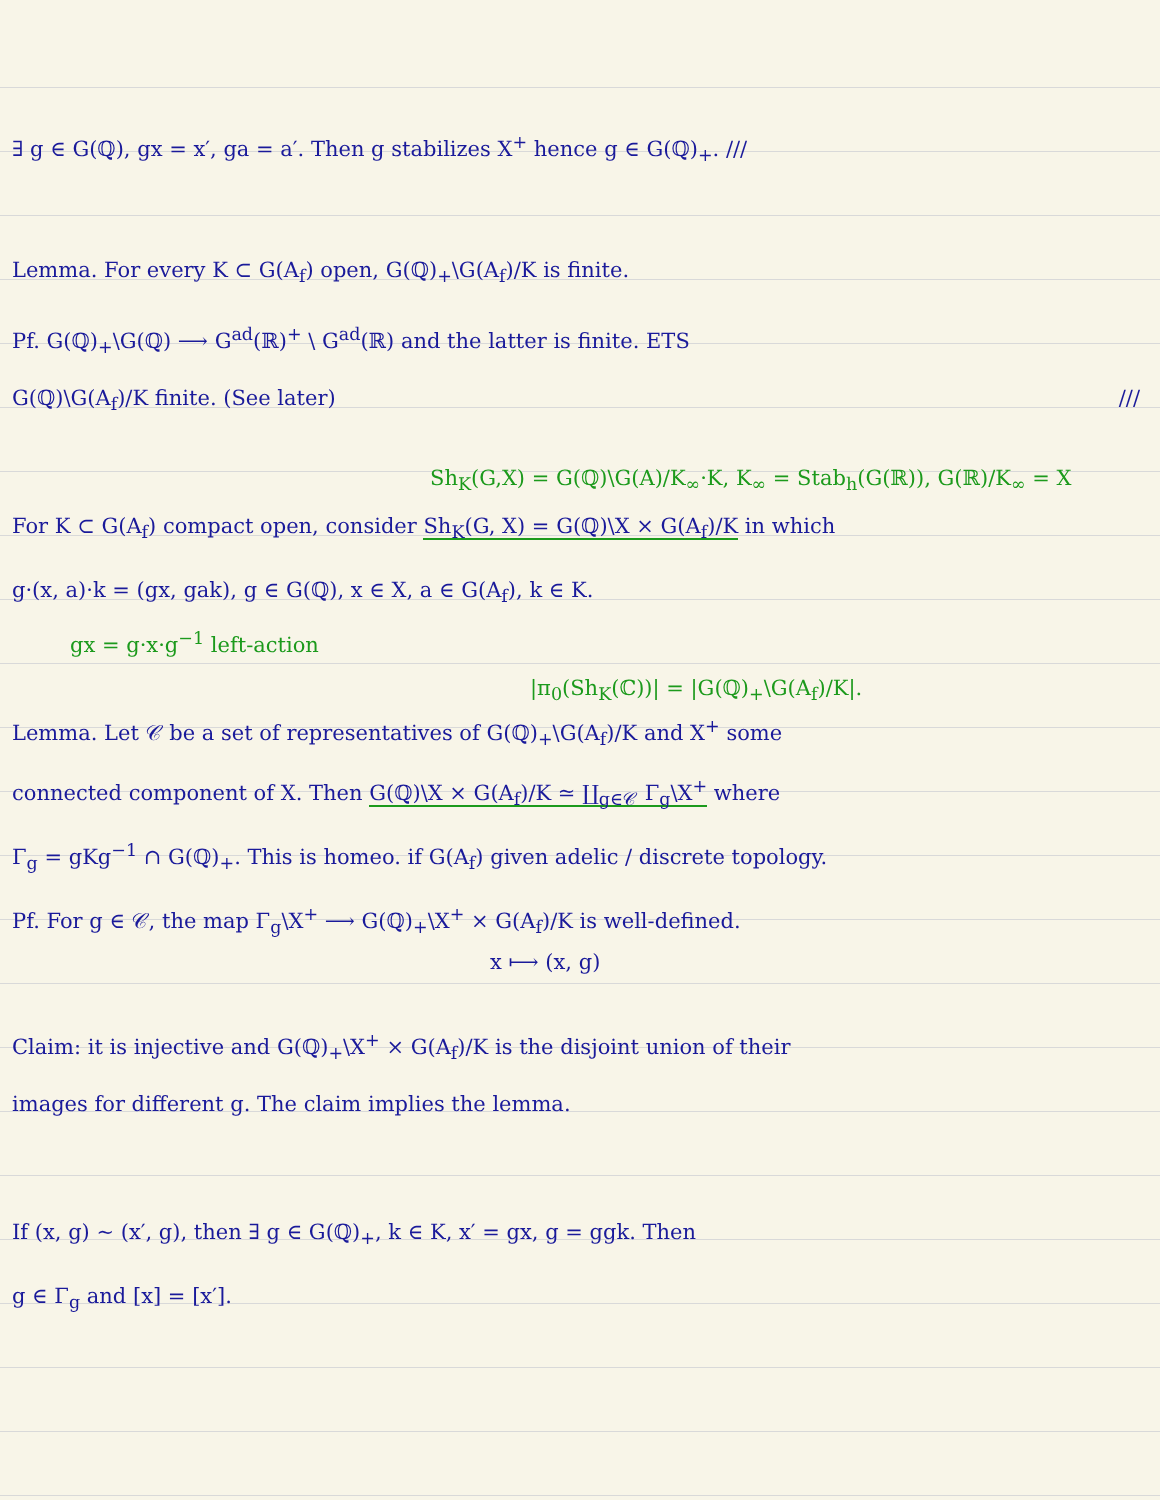∃ g ∈ G(ℚ), gx = x′, ga = a′. Then g stabilizes X<sup>+</sup> hence g ∈ G(ℚ)<sub>+</sub>. ///
Lemma. For every K ⊂ G(A<sub>f</sub>) open, G(ℚ)<sub>+</sub>\G(A<sub>f</sub>)/K is finite.
Pf. G(ℚ)<sub>+</sub>\G(ℚ) ⟶ G<sup>ad</sup>(ℝ)<sup>+</sup> \ G<sup>ad</sup>(ℝ) and the latter is finite. ETS
G(ℚ)\G(A<sub>f</sub>)/K finite. (See later) ///
Sh<sub>K</sub>(G,X) = G(ℚ)\G(A)/K<sub>∞</sub>·K, K<sub>∞</sub> = Stab<sub>h</sub>(G(ℝ)), G(ℝ)/K<sub>∞</sub> = X
For K ⊂ G(A<sub>f</sub>) compact open, consider Sh<sub>K</sub>(G, X) = G(ℚ)\X × G(A<sub>f</sub>)/K in which
g·(x, a)·k = (gx, gak), g ∈ G(ℚ), x ∈ X, a ∈ G(A<sub>f</sub>), k ∈ K.
gx = g·x·g<sup>−1</sup> left-action
|π<sub>0</sub>(Sh<sub>K</sub>(ℂ))| = |G(ℚ)<sub>+</sub>\G(A<sub>f</sub>)/K|.
Lemma. Let 𝒞 be a set of representatives of G(ℚ)<sub>+</sub>\G(A<sub>f</sub>)/K and X<sup>+</sup> some
connected component of X. Then G(ℚ)\X × G(A<sub>f</sub>)/K ≃ ∐<sub>g∈𝒞</sub> Γ<sub>g</sub>\X<sup>+</sup> where
Γ<sub>g</sub> = gKg<sup>−1</sup> ∩ G(ℚ)<sub>+</sub>. This is homeo. if G(A<sub>f</sub>) given adelic / discrete topology.
Pf. For g ∈ 𝒞, the map Γ<sub>g</sub>\X<sup>+</sup> ⟶ G(ℚ)<sub>+</sub>\X<sup>+</sup> × G(A<sub>f</sub>)/K is well-defined.
x ⟼ (x, g)
Claim: it is injective and G(ℚ)<sub>+</sub>\X<sup>+</sup> × G(A<sub>f</sub>)/K is the disjoint union of their
images for different g. The claim implies the lemma.
If (x, g) ~ (x′, g), then ∃ g ∈ G(ℚ)<sub>+</sub>, k ∈ K, x′ = gx, g = ggk. Then
g ∈ Γ<sub>g</sub> and [x] = [x′].